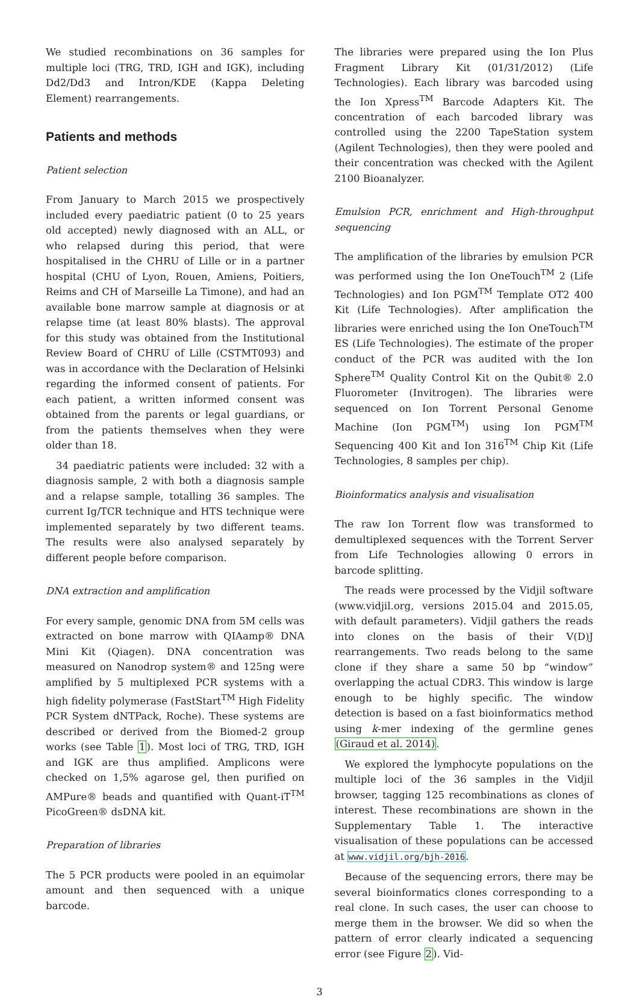We studied recombinations on 36 samples for multiple loci (TRG, TRD, IGH and IGK), including Dd2/Dd3 and Intron/KDE (Kappa Deleting Element) rearrangements.
Patients and methods
Patient selection
From January to March 2015 we prospectively included every paediatric patient (0 to 25 years old accepted) newly diagnosed with an ALL, or who relapsed during this period, that were hospitalised in the CHRU of Lille or in a partner hospital (CHU of Lyon, Rouen, Amiens, Poitiers, Reims and CH of Marseille La Timone), and had an available bone marrow sample at diagnosis or at relapse time (at least 80% blasts). The approval for this study was obtained from the Institutional Review Board of CHRU of Lille (CSTMT093) and was in accordance with the Declaration of Helsinki regarding the informed consent of patients. For each patient, a written informed consent was obtained from the parents or legal guardians, or from the patients themselves when they were older than 18.
34 paediatric patients were included: 32 with a diagnosis sample, 2 with both a diagnosis sample and a relapse sample, totalling 36 samples. The current Ig/TCR technique and HTS technique were implemented separately by two different teams. The results were also analysed separately by different people before comparison.
DNA extraction and amplification
For every sample, genomic DNA from 5M cells was extracted on bone marrow with QIAamp® DNA Mini Kit (Qiagen). DNA concentration was measured on Nanodrop system® and 125ng were amplified by 5 multiplexed PCR systems with a high fidelity polymerase (FastStart<sup>TM</sup> High Fidelity PCR System dNTPack, Roche). These systems are described or derived from the Biomed-2 group works (see Table 1). Most loci of TRG, TRD, IGH and IGK are thus amplified. Amplicons were checked on 1,5% agarose gel, then purified on AMPure® beads and quantified with Quant-iT<sup>TM</sup> PicoGreen® dsDNA kit.
Preparation of libraries
The 5 PCR products were pooled in an equimolar amount and then sequenced with a unique barcode.
The libraries were prepared using the Ion Plus Fragment Library Kit (01/31/2012) (Life Technologies). Each library was barcoded using the Ion Xpress<sup>TM</sup> Barcode Adapters Kit. The concentration of each barcoded library was controlled using the 2200 TapeStation system (Agilent Technologies), then they were pooled and their concentration was checked with the Agilent 2100 Bioanalyzer.
Emulsion PCR, enrichment and High-throughput sequencing
The amplification of the libraries by emulsion PCR was performed using the Ion OneTouch<sup>TM</sup> 2 (Life Technologies) and Ion PGM<sup>TM</sup> Template OT2 400 Kit (Life Technologies). After amplification the libraries were enriched using the Ion OneTouch<sup>TM</sup> ES (Life Technologies). The estimate of the proper conduct of the PCR was audited with the Ion Sphere<sup>TM</sup> Quality Control Kit on the Qubit® 2.0 Fluorometer (Invitrogen). The libraries were sequenced on Ion Torrent Personal Genome Machine (Ion PGM<sup>TM</sup>) using Ion PGM<sup>TM</sup> Sequencing 400 Kit and Ion 316<sup>TM</sup> Chip Kit (Life Technologies, 8 samples per chip).
Bioinformatics analysis and visualisation
The raw Ion Torrent flow was transformed to demultiplexed sequences with the Torrent Server from Life Technologies allowing 0 errors in barcode splitting.
The reads were processed by the Vidjil software (www.vidjil.org, versions 2015.04 and 2015.05, with default parameters). Vidjil gathers the reads into clones on the basis of their V(D)J rearrangements. Two reads belong to the same clone if they share a same 50 bp “window” overlapping the actual CDR3. This window is large enough to be highly specific. The window detection is based on a fast bioinformatics method using k-mer indexing of the germline genes (Giraud et al. 2014).
We explored the lymphocyte populations on the multiple loci of the 36 samples in the Vidjil browser, tagging 125 recombinations as clones of interest. These recombinations are shown in the Supplementary Table 1. The interactive visualisation of these populations can be accessed at www.vidjil.org/bjh-2016.
Because of the sequencing errors, there may be several bioinformatics clones corresponding to a real clone. In such cases, the user can choose to merge them in the browser. We did so when the pattern of error clearly indicated a sequencing error (see Figure 2). Vid-
3